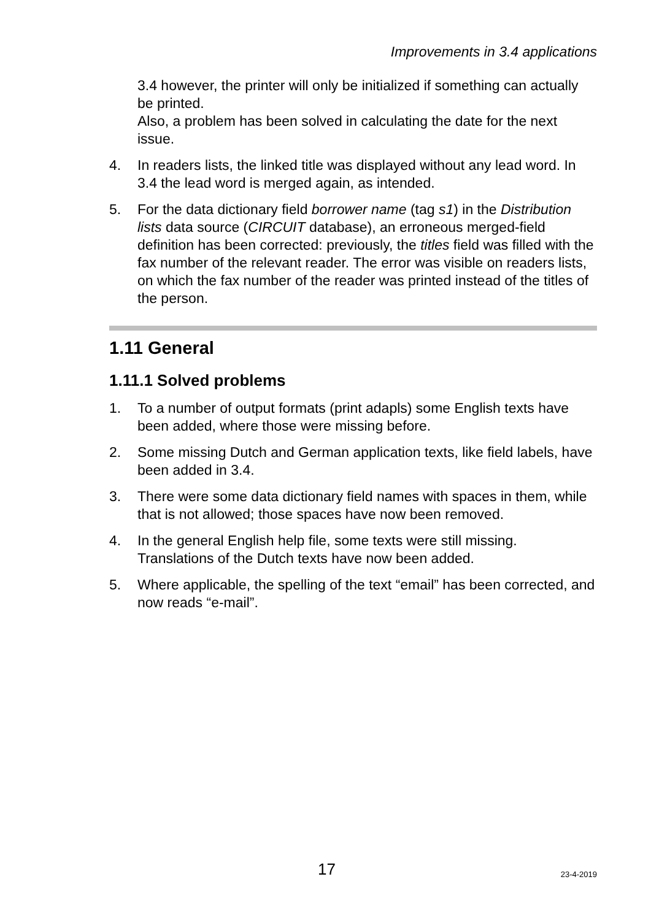Improvements in 3.4 applications
3.4 however, the printer will only be initialized if something can actually be printed.
Also, a problem has been solved in calculating the date for the next issue.
4. In readers lists, the linked title was displayed without any lead word. In 3.4 the lead word is merged again, as intended.
5. For the data dictionary field borrower name (tag s1) in the Distribution lists data source (CIRCUIT database), an erroneous merged-field definition has been corrected: previously, the titles field was filled with the fax number of the relevant reader. The error was visible on readers lists, on which the fax number of the reader was printed instead of the titles of the person.
1.11 General
1.11.1 Solved problems
1. To a number of output formats (print adapls) some English texts have been added, where those were missing before.
2. Some missing Dutch and German application texts, like field labels, have been added in 3.4.
3. There were some data dictionary field names with spaces in them, while that is not allowed; those spaces have now been removed.
4. In the general English help file, some texts were still missing. Translations of the Dutch texts have now been added.
5. Where applicable, the spelling of the text “email” has been corrected, and now reads “e-mail”.
17 23-4-2019